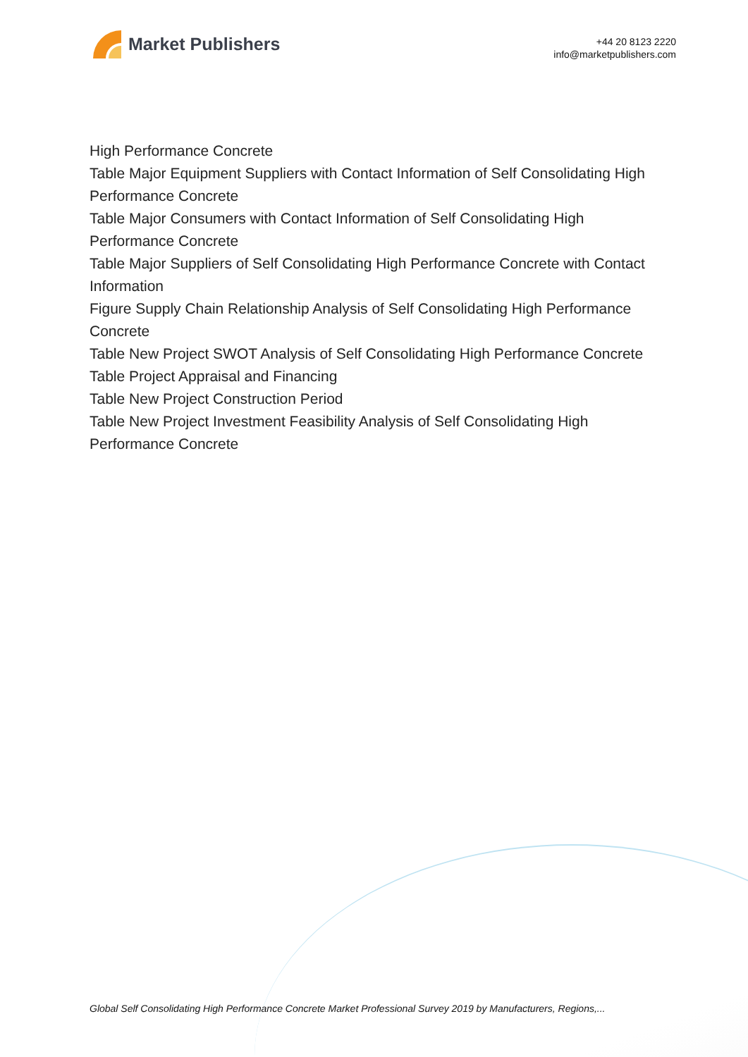Market Publishers
+44 20 8123 2220
info@marketpublishers.com
High Performance Concrete
Table Major Equipment Suppliers with Contact Information of Self Consolidating High Performance Concrete
Table Major Consumers with Contact Information of Self Consolidating High
Performance Concrete
Table Major Suppliers of Self Consolidating High Performance Concrete with Contact Information
Figure Supply Chain Relationship Analysis of Self Consolidating High Performance Concrete
Table New Project SWOT Analysis of Self Consolidating High Performance Concrete
Table Project Appraisal and Financing
Table New Project Construction Period
Table New Project Investment Feasibility Analysis of Self Consolidating High
Performance Concrete
Global Self Consolidating High Performance Concrete Market Professional Survey 2019 by Manufacturers, Regions,...